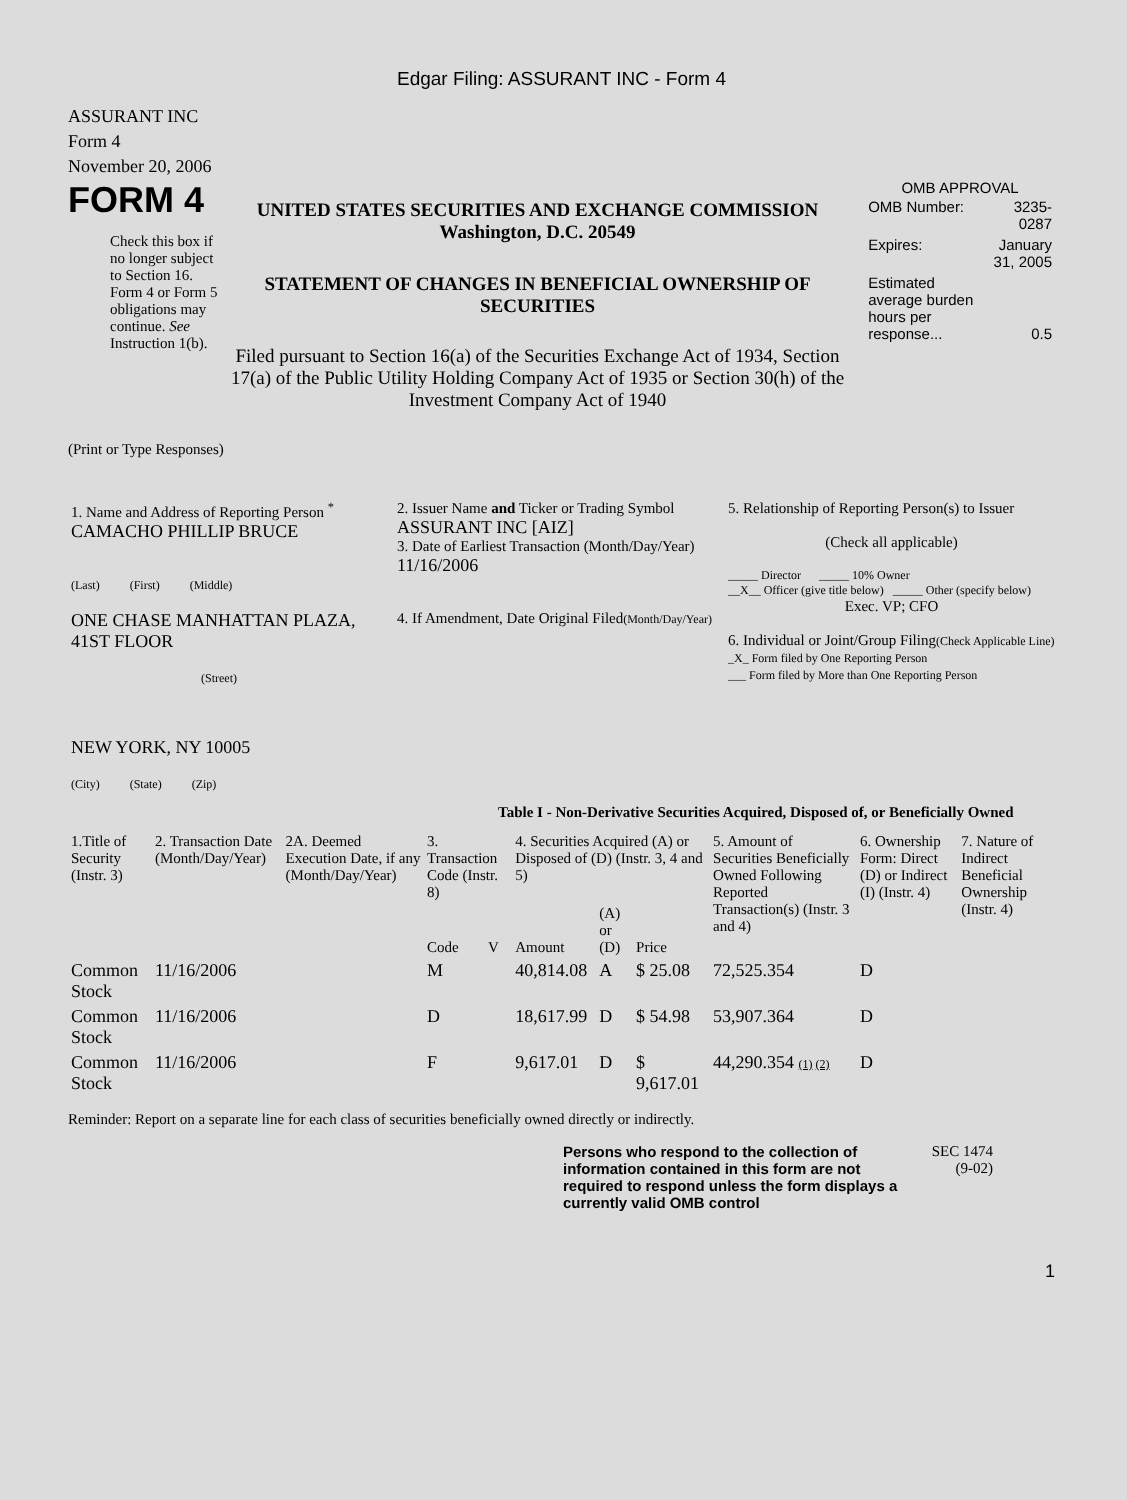Edgar Filing: ASSURANT INC - Form 4
ASSURANT INC
Form 4
November 20, 2006
FORM 4
Check this box if no longer subject to Section 16. Form 4 or Form 5 obligations may continue. See Instruction 1(b).
UNITED STATES SECURITIES AND EXCHANGE COMMISSION
Washington, D.C. 20549
STATEMENT OF CHANGES IN BENEFICIAL OWNERSHIP OF SECURITIES
Filed pursuant to Section 16(a) of the Securities Exchange Act of 1934, Section 17(a) of the Public Utility Holding Company Act of 1935 or Section 30(h) of the Investment Company Act of 1940
OMB APPROVAL
| OMB Number: | 3235-0287 |
| Expires: | January 31, 2005 |
| Estimated average burden hours per response... | 0.5 |
(Print or Type Responses)
| 1. Name and Address of Reporting Person <sup>*</sup> CAMACHO PHILLIP BRUCE (Last) (First) (Middle) ONE CHASE MANHATTAN PLAZA, 41ST FLOOR (Street) NEW YORK, NY 10005 (City) (State) (Zip) | 2. Issuer Name and Ticker or Trading Symbol ASSURANT INC [AIZ] 3. Date of Earliest Transaction (Month/Day/Year) 11/16/2006 4. If Amendment, Date Original Filed (Month/Day/Year) | 5. Relationship of Reporting Person(s) to Issuer (Check all applicable) _____ Director _____ 10% Owner __X__ Officer (give title below) _____ Other (specify below) Exec. VP; CFO 6. Individual or Joint/Group Filing (Check Applicable Line) _X_ Form filed by One Reporting Person ___ Form filed by More than One Reporting Person |
Table I - Non-Derivative Securities Acquired, Disposed of, or Beneficially Owned
| 1.Title of Security (Instr. 3) | 2. Transaction Date (Month/Day/Year) | 2A. Deemed Execution Date, if any (Month/Day/Year) | 3. Transaction Code (Instr. 8) | | 4. Securities Acquired (A) or Disposed of (D) (Instr. 3, 4 and 5) | | | 5. Amount of Securities Beneficially Owned Following Reported Transaction(s) (Instr. 3 and 4) | 6. Ownership Form: Direct (D) or Indirect (I) (Instr. 4) | 7. Nature of Indirect Beneficial Ownership (Instr. 4) |
| --- | --- | --- | --- | --- | --- | --- | --- | --- | --- | --- |
| | | | Code | V | Amount | (A) or (D) | Price | | | |
| Common Stock | 11/16/2006 | | M | | 40,814.08 | A | $ 25.08 | 72,525.354 | D | |
| Common Stock | 11/16/2006 | | D | | 18,617.99 | D | $ 54.98 | 53,907.364 | D | |
| Common Stock | 11/16/2006 | | F | | 9,617.01 | D | $ 9,617.01 | 44,290.354 (1) (2) | D | |
Reminder: Report on a separate line for each class of securities beneficially owned directly or indirectly.
Persons who respond to the collection of information contained in this form are not required to respond unless the form displays a currently valid OMB control
SEC 1474
(9-02)
1